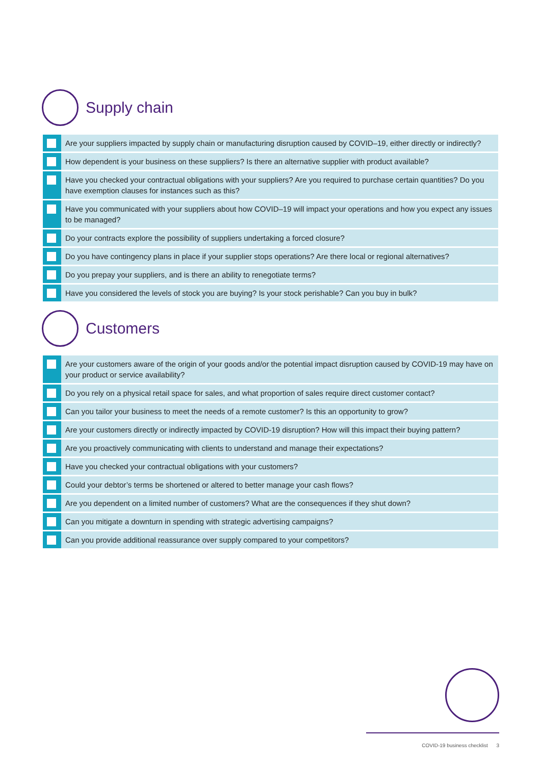Supply chain
| | Are your suppliers impacted by supply chain or manufacturing disruption caused by COVID–19, either directly or indirectly? |
| | How dependent is your business on these suppliers? Is there an alternative supplier with product available? |
| | Have you checked your contractual obligations with your suppliers? Are you required to purchase certain quantities? Do you have exemption clauses for instances such as this? |
| | Have you communicated with your suppliers about how COVID–19 will impact your operations and how you expect any issues to be managed? |
| | Do your contracts explore the possibility of suppliers undertaking a forced closure? |
| | Do you have contingency plans in place if your supplier stops operations? Are there local or regional alternatives? |
| | Do you prepay your suppliers, and is there an ability to renegotiate terms? |
| | Have you considered the levels of stock you are buying? Is your stock perishable? Can you buy in bulk? |
Customers
| | Are your customers aware of the origin of your goods and/or the potential impact disruption caused by COVID-19 may have on your product or service availability? |
| | Do you rely on a physical retail space for sales, and what proportion of sales require direct customer contact? |
| | Can you tailor your business to meet the needs of a remote customer? Is this an opportunity to grow? |
| | Are your customers directly or indirectly impacted by COVID-19 disruption? How will this impact their buying pattern? |
| | Are you proactively communicating with clients to understand and manage their expectations? |
| | Have you checked your contractual obligations with your customers? |
| | Could your debtor’s terms be shortened or altered to better manage your cash flows? |
| | Are you dependent on a limited number of customers? What are the consequences if they shut down? |
| | Can you mitigate a downturn in spending with strategic advertising campaigns? |
| | Can you provide additional reassurance over supply compared to your competitors? |
COVID-19 business checklist 3